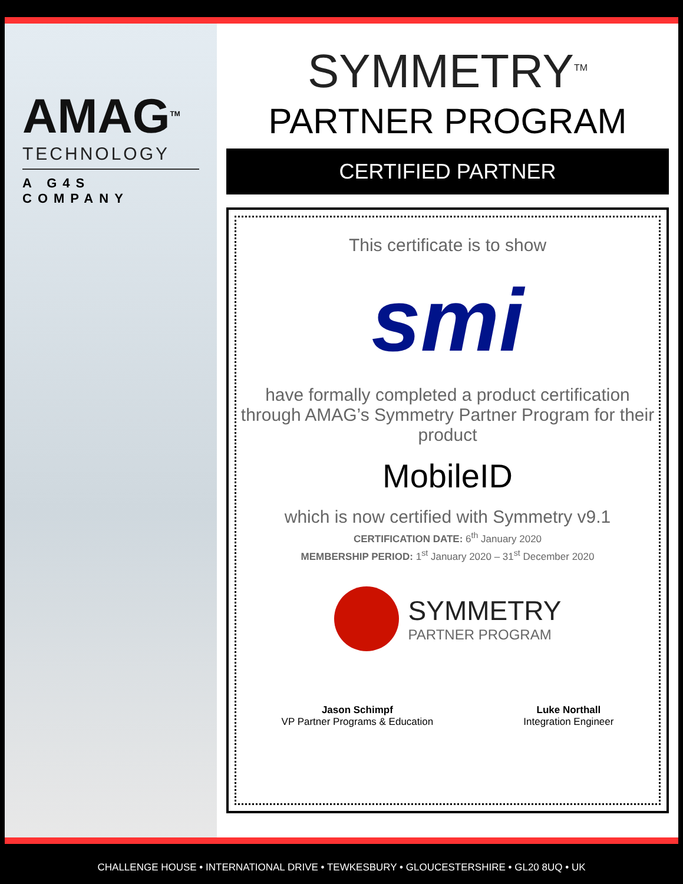AMAG<sup>TM</sup>
TECHNOLOGY
A G4S COMPANY
SYMMETRY<sup>TM</sup>
PARTNER PROGRAM
CERTIFIED PARTNER
This certificate is to show
smi
have formally completed a product certification through AMAG’s Symmetry Partner Program for their product
MobileID
which is now certified with Symmetry v9.1
CERTIFICATION DATE: 6<sup>th</sup> January 2020
MEMBERSHIP PERIOD: 1<sup>st</sup> January 2020 – 31<sup>st</sup> December 2020
SYMMETRY
PARTNER PROGRAM
Jason Schimpf
VP Partner Programs & Education
Luke Northall
Integration Engineer
CHALLENGE HOUSE • INTERNATIONAL DRIVE • TEWKESBURY • GLOUCESTERSHIRE • GL20 8UQ • UK